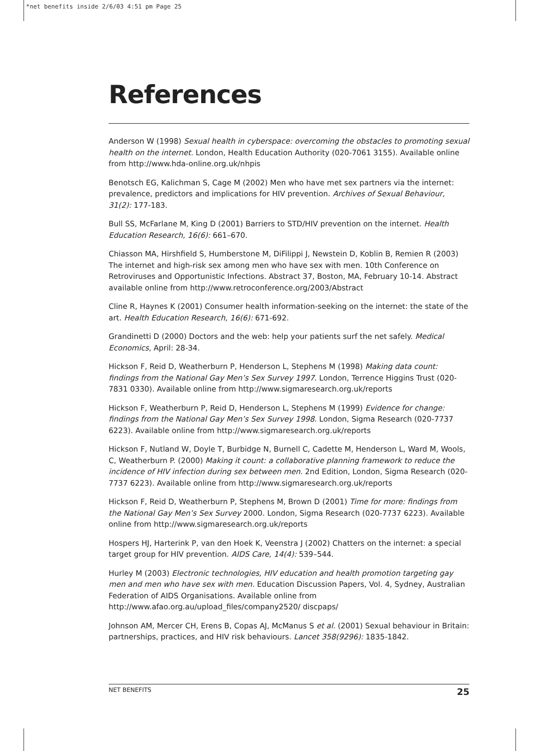*net benefits inside 2/6/03 4:51 pm Page 25
References
Anderson W (1998) Sexual health in cyberspace: overcoming the obstacles to promoting sexual health on the internet. London, Health Education Authority (020-7061 3155). Available online from http://www.hda-online.org.uk/nhpis
Benotsch EG, Kalichman S, Cage M (2002) Men who have met sex partners via the internet: prevalence, predictors and implications for HIV prevention. Archives of Sexual Behaviour, 31(2): 177-183.
Bull SS, McFarlane M, King D (2001) Barriers to STD/HIV prevention on the internet. Health Education Research, 16(6): 661–670.
Chiasson MA, Hirshfield S, Humberstone M, DiFilippi J, Newstein D, Koblin B, Remien R (2003) The internet and high-risk sex among men who have sex with men. 10th Conference on Retroviruses and Opportunistic Infections. Abstract 37, Boston, MA, February 10-14. Abstract available online from http://www.retroconference.org/2003/Abstract
Cline R, Haynes K (2001) Consumer health information-seeking on the internet: the state of the art. Health Education Research, 16(6): 671-692.
Grandinetti D (2000) Doctors and the web: help your patients surf the net safely. Medical Economics, April: 28-34.
Hickson F, Reid D, Weatherburn P, Henderson L, Stephens M (1998) Making data count: findings from the National Gay Men’s Sex Survey 1997. London, Terrence Higgins Trust (020-7831 0330). Available online from http://www.sigmaresearch.org.uk/reports
Hickson F, Weatherburn P, Reid D, Henderson L, Stephens M (1999) Evidence for change: findings from the National Gay Men’s Sex Survey 1998. London, Sigma Research (020-7737 6223). Available online from http://www.sigmaresearch.org.uk/reports
Hickson F, Nutland W, Doyle T, Burbidge N, Burnell C, Cadette M, Henderson L, Ward M, Wools, C, Weatherburn P. (2000) Making it count: a collaborative planning framework to reduce the incidence of HIV infection during sex between men. 2nd Edition, London, Sigma Research (020-7737 6223). Available online from http://www.sigmaresearch.org.uk/reports
Hickson F, Reid D, Weatherburn P, Stephens M, Brown D (2001) Time for more: findings from the National Gay Men’s Sex Survey 2000. London, Sigma Research (020-7737 6223). Available online from http://www.sigmaresearch.org.uk/reports
Hospers HJ, Harterink P, van den Hoek K, Veenstra J (2002) Chatters on the internet: a special target group for HIV prevention. AIDS Care, 14(4): 539–544.
Hurley M (2003) Electronic technologies, HIV education and health promotion targeting gay men and men who have sex with men. Education Discussion Papers, Vol. 4, Sydney, Australian Federation of AIDS Organisations. Available online from http://www.afao.org.au/upload_files/company2520/ discpaps/
Johnson AM, Mercer CH, Erens B, Copas AJ, McManus S et al. (2001) Sexual behaviour in Britain: partnerships, practices, and HIV risk behaviours. Lancet 358(9296): 1835-1842.
NET BENEFITS 25